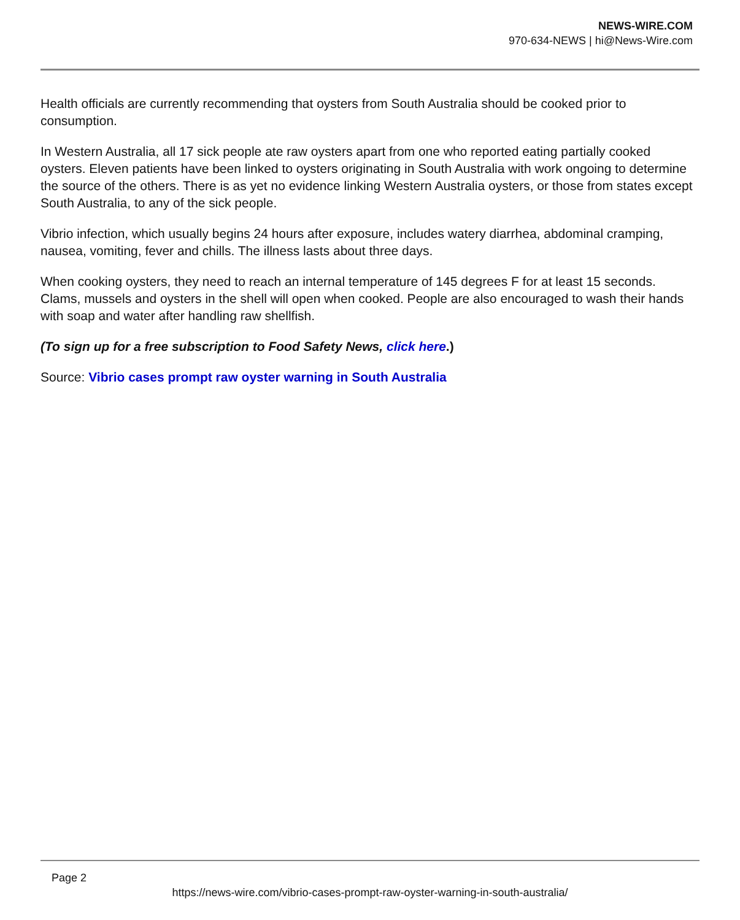NEWS-WIRE.COM
970-634-NEWS | hi@News-Wire.com
Health officials are currently recommending that oysters from South Australia should be cooked prior to consumption.
In Western Australia, all 17 sick people ate raw oysters apart from one who reported eating partially cooked oysters. Eleven patients have been linked to oysters originating in South Australia with work ongoing to determine the source of the others. There is as yet no evidence linking Western Australia oysters, or those from states except South Australia, to any of the sick people.
Vibrio infection, which usually begins 24 hours after exposure, includes watery diarrhea, abdominal cramping, nausea, vomiting, fever and chills. The illness lasts about three days.
When cooking oysters, they need to reach an internal temperature of 145 degrees F for at least 15 seconds. Clams, mussels and oysters in the shell will open when cooked. People are also encouraged to wash their hands with soap and water after handling raw shellfish.
(To sign up for a free subscription to Food Safety News, click here.)
Source: Vibrio cases prompt raw oyster warning in South Australia
Page 2
https://news-wire.com/vibrio-cases-prompt-raw-oyster-warning-in-south-australia/